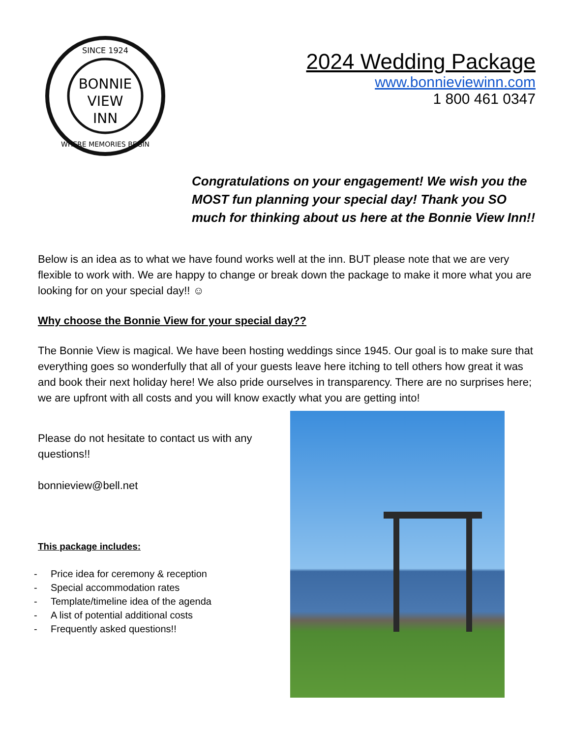BONNIE
VIEW
INN
SINCE 1924
WHERE MEMORIES BEGIN
2024 Wedding Package
www.bonnieviewinn.com
1 800 461 0347
Congratulations on your engagement! We wish you the MOST fun planning your special day! Thank you SO much for thinking about us here at the Bonnie View Inn!!
Below is an idea as to what we have found works well at the inn. BUT please note that we are very flexible to work with. We are happy to change or break down the package to make it more what you are looking for on your special day!! ☺
Why choose the Bonnie View for your special day??
The Bonnie View is magical. We have been hosting weddings since 1945. Our goal is to make sure that everything goes so wonderfully that all of your guests leave here itching to tell others how great it was and book their next holiday here! We also pride ourselves in transparency. There are no surprises here; we are upfront with all costs and you will know exactly what you are getting into!
Please do not hesitate to contact us with any questions!!
bonnieview@bell.net
This package includes:
- Price idea for ceremony & reception
- Special accommodation rates
- Template/timeline idea of the agenda
- A list of potential additional costs
- Frequently asked questions!!